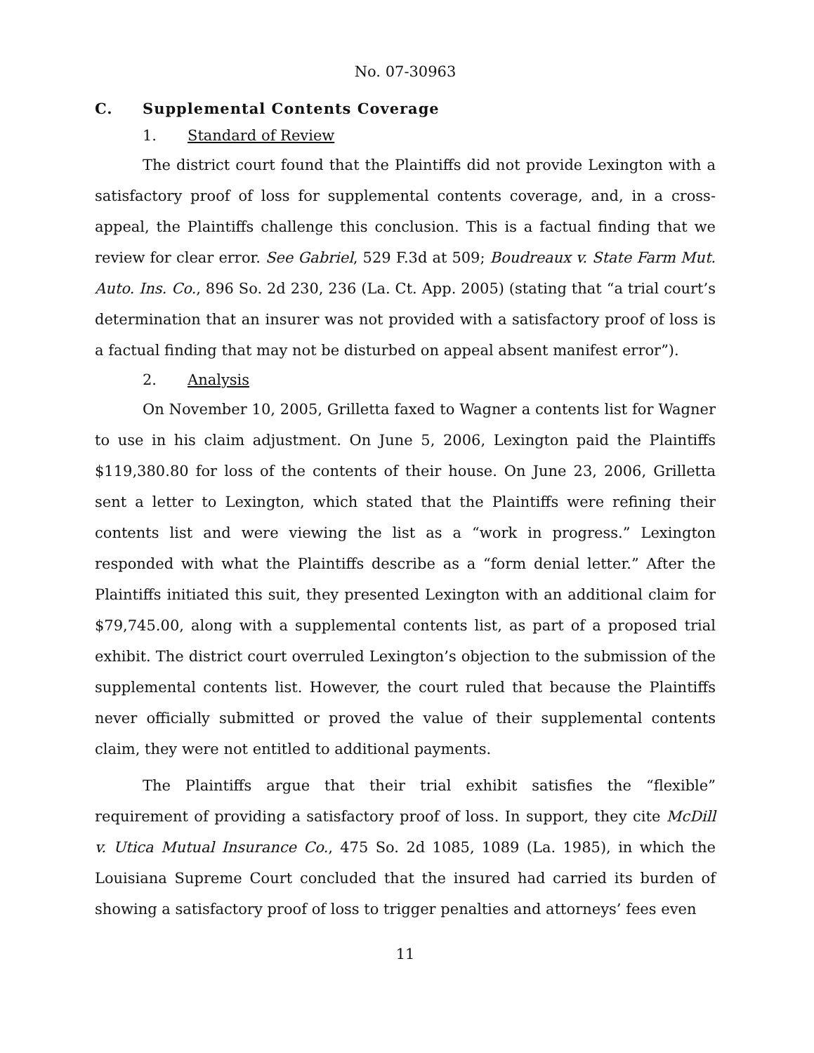No. 07-30963
C. Supplemental Contents Coverage
1. Standard of Review
The district court found that the Plaintiffs did not provide Lexington with a satisfactory proof of loss for supplemental contents coverage, and, in a cross-appeal, the Plaintiffs challenge this conclusion. This is a factual finding that we review for clear error. See Gabriel, 529 F.3d at 509; Boudreaux v. State Farm Mut. Auto. Ins. Co., 896 So. 2d 230, 236 (La. Ct. App. 2005) (stating that “a trial court’s determination that an insurer was not provided with a satisfactory proof of loss is a factual finding that may not be disturbed on appeal absent manifest error”).
2. Analysis
On November 10, 2005, Grilletta faxed to Wagner a contents list for Wagner to use in his claim adjustment. On June 5, 2006, Lexington paid the Plaintiffs $119,380.80 for loss of the contents of their house. On June 23, 2006, Grilletta sent a letter to Lexington, which stated that the Plaintiffs were refining their contents list and were viewing the list as a “work in progress.” Lexington responded with what the Plaintiffs describe as a “form denial letter.” After the Plaintiffs initiated this suit, they presented Lexington with an additional claim for $79,745.00, along with a supplemental contents list, as part of a proposed trial exhibit. The district court overruled Lexington’s objection to the submission of the supplemental contents list. However, the court ruled that because the Plaintiffs never officially submitted or proved the value of their supplemental contents claim, they were not entitled to additional payments.
The Plaintiffs argue that their trial exhibit satisfies the “flexible” requirement of providing a satisfactory proof of loss. In support, they cite McDill v. Utica Mutual Insurance Co., 475 So. 2d 1085, 1089 (La. 1985), in which the Louisiana Supreme Court concluded that the insured had carried its burden of showing a satisfactory proof of loss to trigger penalties and attorneys’ fees even
11